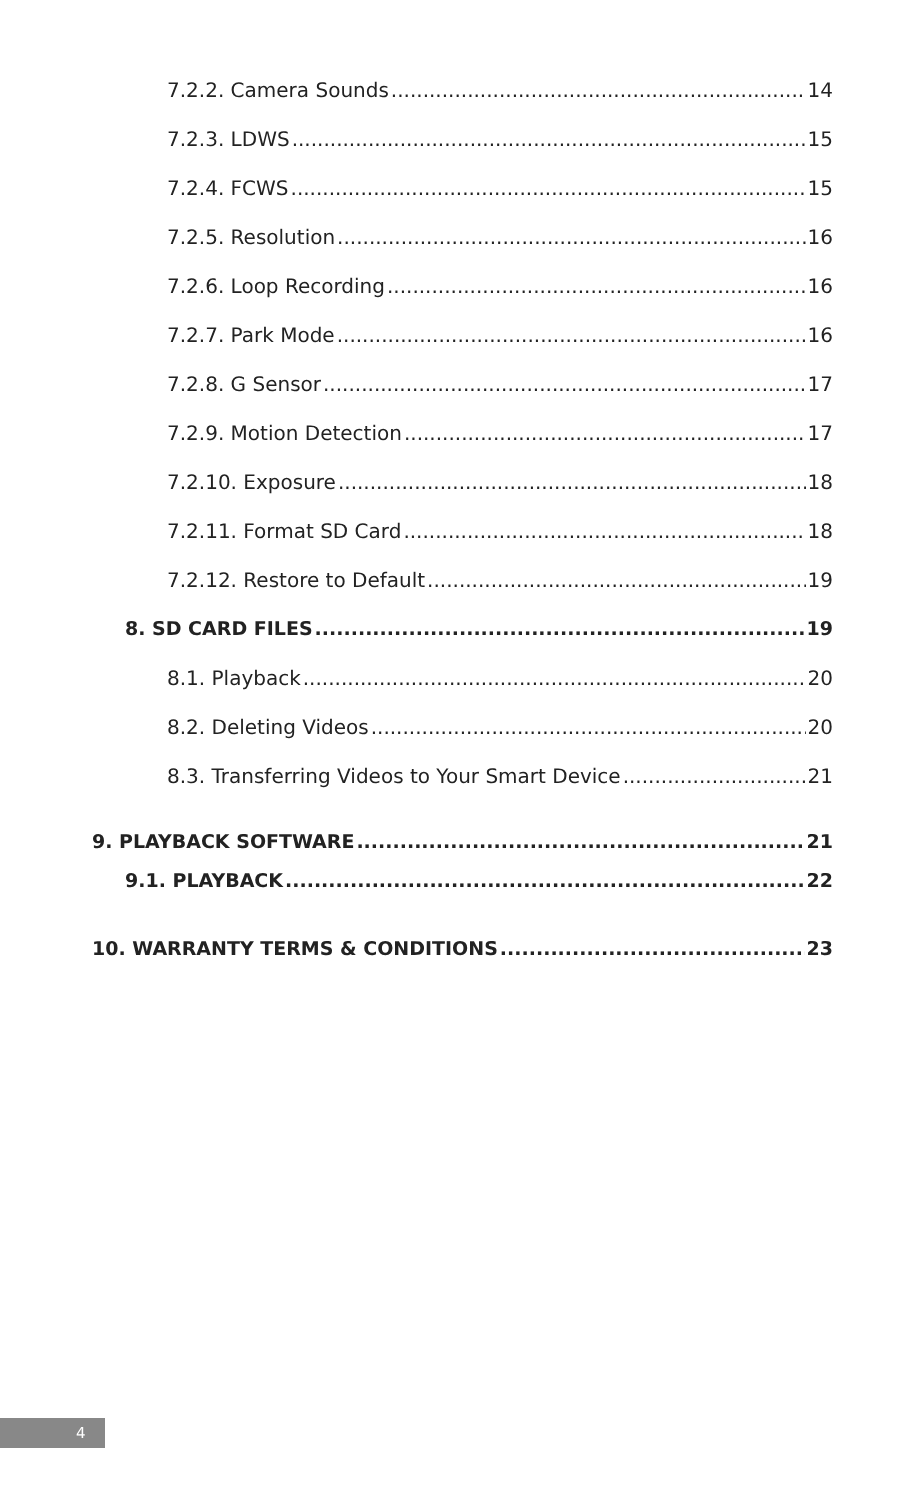7.2.2. Camera Sounds 14
7.2.3. LDWS 15
7.2.4. FCWS 15
7.2.5. Resolution 16
7.2.6. Loop Recording 16
7.2.7. Park Mode 16
7.2.8. G Sensor 17
7.2.9. Motion Detection 17
7.2.10. Exposure 18
7.2.11. Format SD Card 18
7.2.12. Restore to Default 19
8. SD CARD FILES 19
8.1. Playback 20
8.2. Deleting Videos 20
8.3. Transferring Videos to Your Smart Device 21
9. PLAYBACK SOFTWARE 21
9.1. PLAYBACK 22
10. WARRANTY TERMS & CONDITIONS 23
4